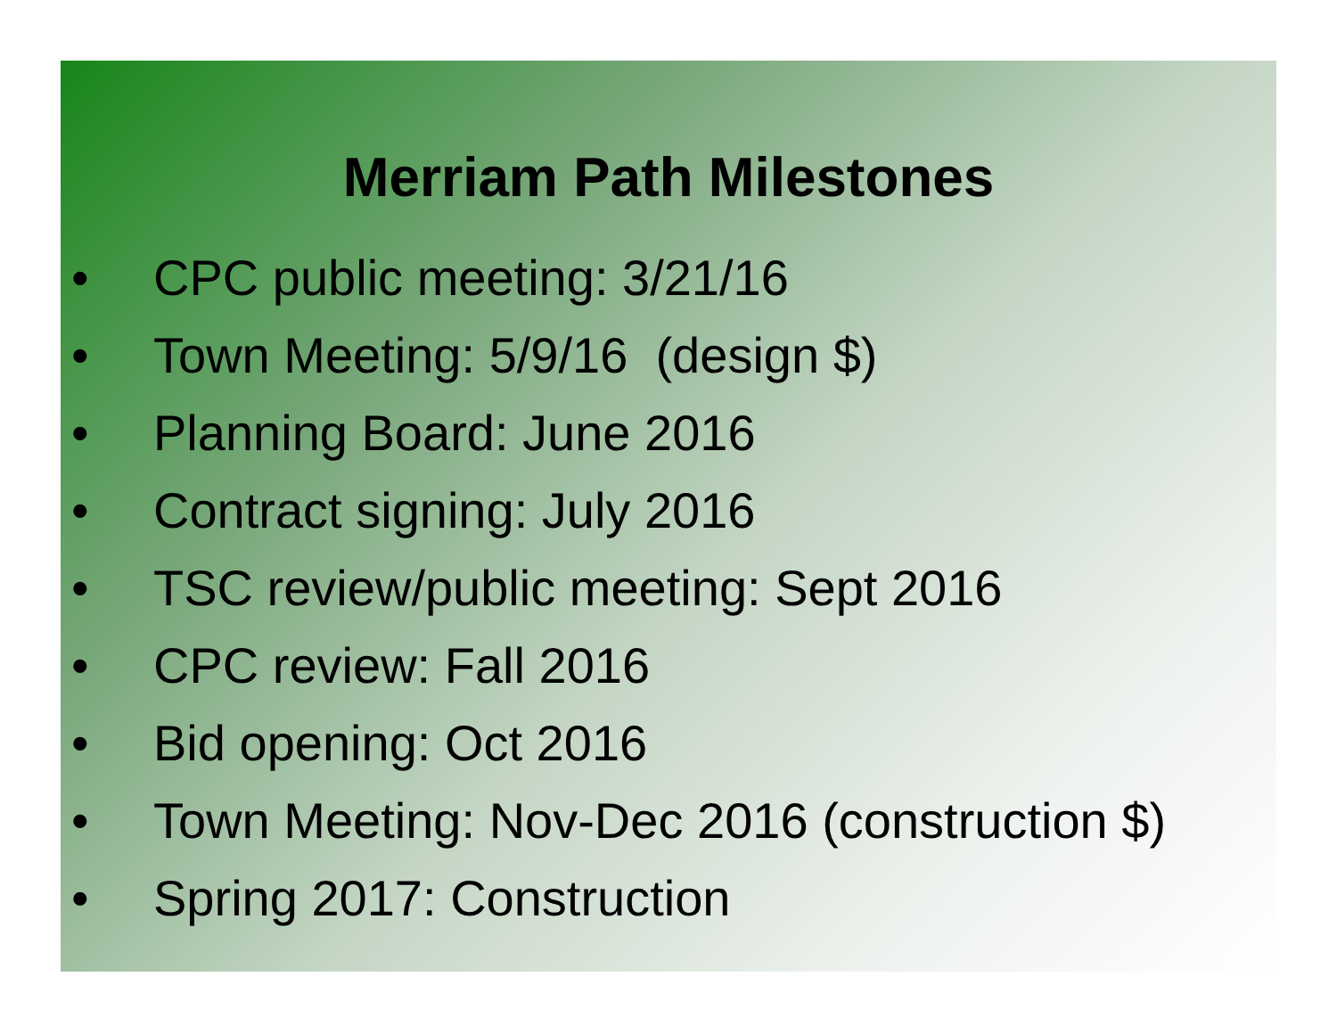Merriam Path Milestones
• CPC public meeting: 3/21/16
• Town Meeting: 5/9/16 (design $)
• Planning Board: June 2016
• Contract signing: July 2016
• TSC review/public meeting: Sept 2016
• CPC review: Fall 2016
• Bid opening: Oct 2016
• Town Meeting: Nov-Dec 2016 (construction $)
• Spring 2017: Construction